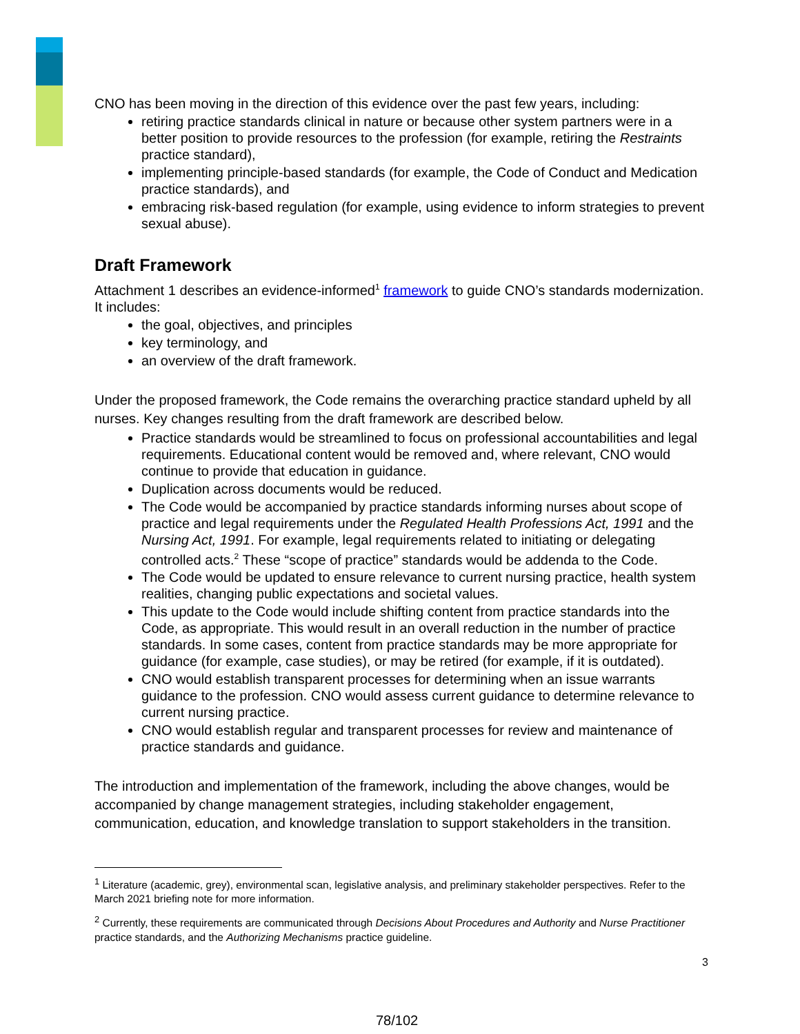CNO has been moving in the direction of this evidence over the past few years, including:
retiring practice standards clinical in nature or because other system partners were in a better position to provide resources to the profession (for example, retiring the Restraints practice standard),
implementing principle-based standards (for example, the Code of Conduct and Medication practice standards), and
embracing risk-based regulation (for example, using evidence to inform strategies to prevent sexual abuse).
Draft Framework
Attachment 1 describes an evidence-informed<sup>1</sup> framework to guide CNO’s standards modernization. It includes:
the goal, objectives, and principles
key terminology, and
an overview of the draft framework.
Under the proposed framework, the Code remains the overarching practice standard upheld by all nurses. Key changes resulting from the draft framework are described below.
Practice standards would be streamlined to focus on professional accountabilities and legal requirements. Educational content would be removed and, where relevant, CNO would continue to provide that education in guidance.
Duplication across documents would be reduced.
The Code would be accompanied by practice standards informing nurses about scope of practice and legal requirements under the Regulated Health Professions Act, 1991 and the Nursing Act, 1991. For example, legal requirements related to initiating or delegating controlled acts.<sup>2</sup> These “scope of practice” standards would be addenda to the Code.
The Code would be updated to ensure relevance to current nursing practice, health system realities, changing public expectations and societal values.
This update to the Code would include shifting content from practice standards into the Code, as appropriate. This would result in an overall reduction in the number of practice standards. In some cases, content from practice standards may be more appropriate for guidance (for example, case studies), or may be retired (for example, if it is outdated).
CNO would establish transparent processes for determining when an issue warrants guidance to the profession. CNO would assess current guidance to determine relevance to current nursing practice.
CNO would establish regular and transparent processes for review and maintenance of practice standards and guidance.
The introduction and implementation of the framework, including the above changes, would be accompanied by change management strategies, including stakeholder engagement, communication, education, and knowledge translation to support stakeholders in the transition.
<sup>1</sup> Literature (academic, grey), environmental scan, legislative analysis, and preliminary stakeholder perspectives. Refer to the March 2021 briefing note for more information.
<sup>2</sup> Currently, these requirements are communicated through Decisions About Procedures and Authority and Nurse Practitioner practice standards, and the Authorizing Mechanisms practice guideline.
3
78/102